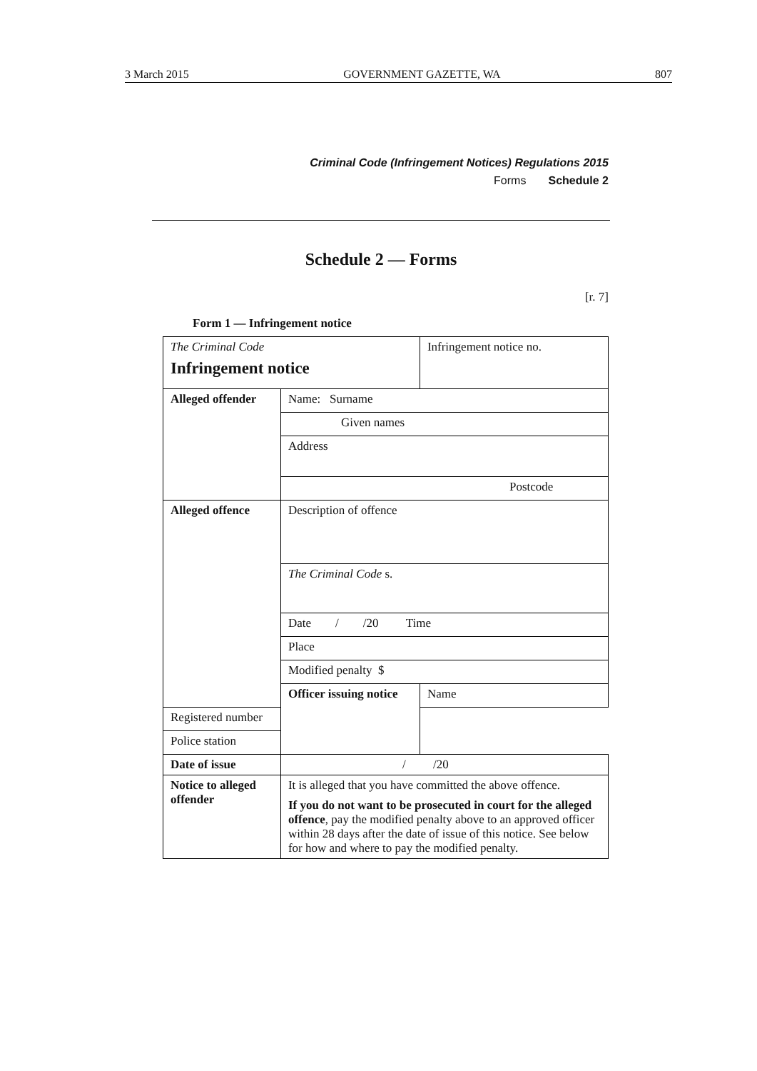3 March 2015 GOVERNMENT GAZETTE, WA 807
Criminal Code (Infringement Notices) Regulations 2015
Forms Schedule 2
Schedule 2 — Forms
[r. 7]
Form 1 — Infringement notice
| The Criminal Code Infringement notice | | Infringement notice no. |
| Alleged offender | Name: Surname | |
| | Given names | |
| | Address | |
| | Postcode | |
| Alleged offence | Description of offence | |
| | The Criminal Code s. | |
| | Date / /20 Time | |
| | Place | |
| | Modified penalty $ | |
| | Officer issuing notice | Name |
| Registered number | | |
| Police station | | |
| Date of issue | / /20 | |
| Notice to alleged offender | It is alleged that you have committed the above offence. If you do not want to be prosecuted in court for the alleged offence , pay the modified penalty above to an approved officer within 28 days after the date of issue of this notice. See below for how and where to pay the modified penalty. | |